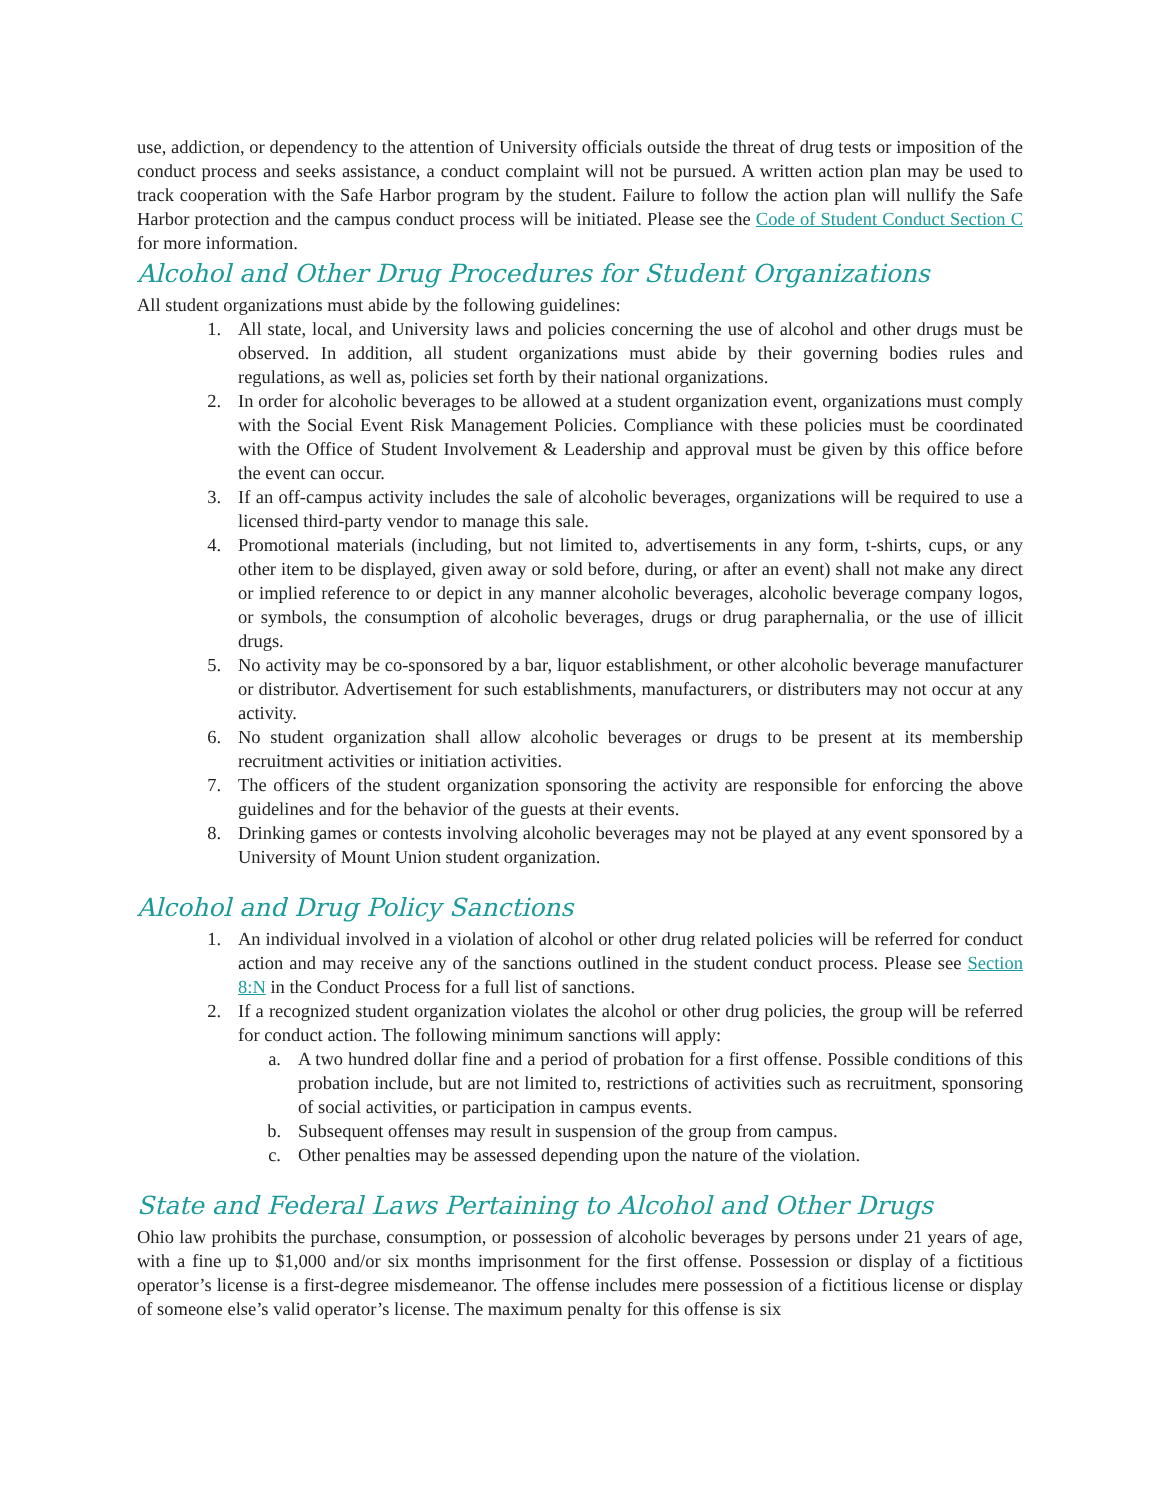use, addiction, or dependency to the attention of University officials outside the threat of drug tests or imposition of the conduct process and seeks assistance, a conduct complaint will not be pursued. A written action plan may be used to track cooperation with the Safe Harbor program by the student. Failure to follow the action plan will nullify the Safe Harbor protection and the campus conduct process will be initiated. Please see the Code of Student Conduct Section C for more information.
Alcohol and Other Drug Procedures for Student Organizations
All student organizations must abide by the following guidelines:
1. All state, local, and University laws and policies concerning the use of alcohol and other drugs must be observed. In addition, all student organizations must abide by their governing bodies rules and regulations, as well as, policies set forth by their national organizations.
2. In order for alcoholic beverages to be allowed at a student organization event, organizations must comply with the Social Event Risk Management Policies. Compliance with these policies must be coordinated with the Office of Student Involvement & Leadership and approval must be given by this office before the event can occur.
3. If an off-campus activity includes the sale of alcoholic beverages, organizations will be required to use a licensed third-party vendor to manage this sale.
4. Promotional materials (including, but not limited to, advertisements in any form, t-shirts, cups, or any other item to be displayed, given away or sold before, during, or after an event) shall not make any direct or implied reference to or depict in any manner alcoholic beverages, alcoholic beverage company logos, or symbols, the consumption of alcoholic beverages, drugs or drug paraphernalia, or the use of illicit drugs.
5. No activity may be co-sponsored by a bar, liquor establishment, or other alcoholic beverage manufacturer or distributor. Advertisement for such establishments, manufacturers, or distributers may not occur at any activity.
6. No student organization shall allow alcoholic beverages or drugs to be present at its membership recruitment activities or initiation activities.
7. The officers of the student organization sponsoring the activity are responsible for enforcing the above guidelines and for the behavior of the guests at their events.
8. Drinking games or contests involving alcoholic beverages may not be played at any event sponsored by a University of Mount Union student organization.
Alcohol and Drug Policy Sanctions
1. An individual involved in a violation of alcohol or other drug related policies will be referred for conduct action and may receive any of the sanctions outlined in the student conduct process. Please see Section 8:N in the Conduct Process for a full list of sanctions.
2. If a recognized student organization violates the alcohol or other drug policies, the group will be referred for conduct action. The following minimum sanctions will apply:
a. A two hundred dollar fine and a period of probation for a first offense. Possible conditions of this probation include, but are not limited to, restrictions of activities such as recruitment, sponsoring of social activities, or participation in campus events.
b. Subsequent offenses may result in suspension of the group from campus.
c. Other penalties may be assessed depending upon the nature of the violation.
State and Federal Laws Pertaining to Alcohol and Other Drugs
Ohio law prohibits the purchase, consumption, or possession of alcoholic beverages by persons under 21 years of age, with a fine up to $1,000 and/or six months imprisonment for the first offense. Possession or display of a fictitious operator’s license is a first-degree misdemeanor. The offense includes mere possession of a fictitious license or display of someone else’s valid operator’s license. The maximum penalty for this offense is six